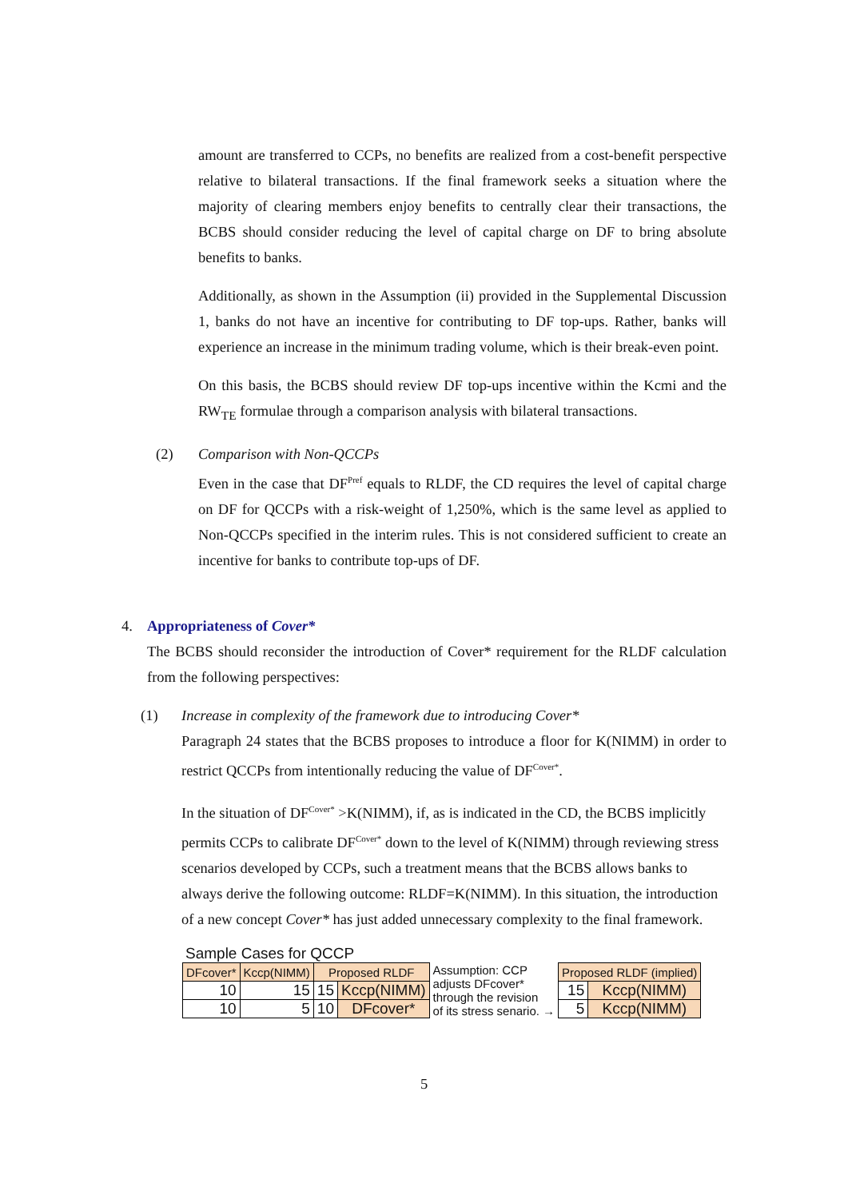amount are transferred to CCPs, no benefits are realized from a cost-benefit perspective relative to bilateral transactions. If the final framework seeks a situation where the majority of clearing members enjoy benefits to centrally clear their transactions, the BCBS should consider reducing the level of capital charge on DF to bring absolute benefits to banks.
Additionally, as shown in the Assumption (ii) provided in the Supplemental Discussion 1, banks do not have an incentive for contributing to DF top-ups. Rather, banks will experience an increase in the minimum trading volume, which is their break-even point.
On this basis, the BCBS should review DF top-ups incentive within the Kcmi and the RW<sub>TE</sub> formulae through a comparison analysis with bilateral transactions.
(2) Comparison with Non-QCCPs
Even in the case that DF<sup>Pref</sup> equals to RLDF, the CD requires the level of capital charge on DF for QCCPs with a risk-weight of 1,250%, which is the same level as applied to Non-QCCPs specified in the interim rules. This is not considered sufficient to create an incentive for banks to contribute top-ups of DF.
4. Appropriateness of Cover*
The BCBS should reconsider the introduction of Cover* requirement for the RLDF calculation from the following perspectives:
(1) Increase in complexity of the framework due to introducing Cover*
Paragraph 24 states that the BCBS proposes to introduce a floor for K(NIMM) in order to restrict QCCPs from intentionally reducing the value of DF<sup>Cover*</sup>.
In the situation of DF<sup>Cover*</sup> >K(NIMM), if, as is indicated in the CD, the BCBS implicitly permits CCPs to calibrate DF<sup>Cover*</sup> down to the level of K(NIMM) through reviewing stress scenarios developed by CCPs, such a treatment means that the BCBS allows banks to always derive the following outcome: RLDF=K(NIMM). In this situation, the introduction of a new concept Cover* has just added unnecessary complexity to the final framework.
Sample Cases for QCCP
| DFcover* | Kccp(NIMM) | Proposed RLDF | | Assumption: CCP adjusts DFcover* through the revision of its stress senario. → | Proposed RLDF (implied) | |
| 10 | 15 | 15 | Kccp(NIMM) | | 15 | Kccp(NIMM) |
| 10 | 5 | 10 | DFcover* | | 5 | Kccp(NIMM) |
5